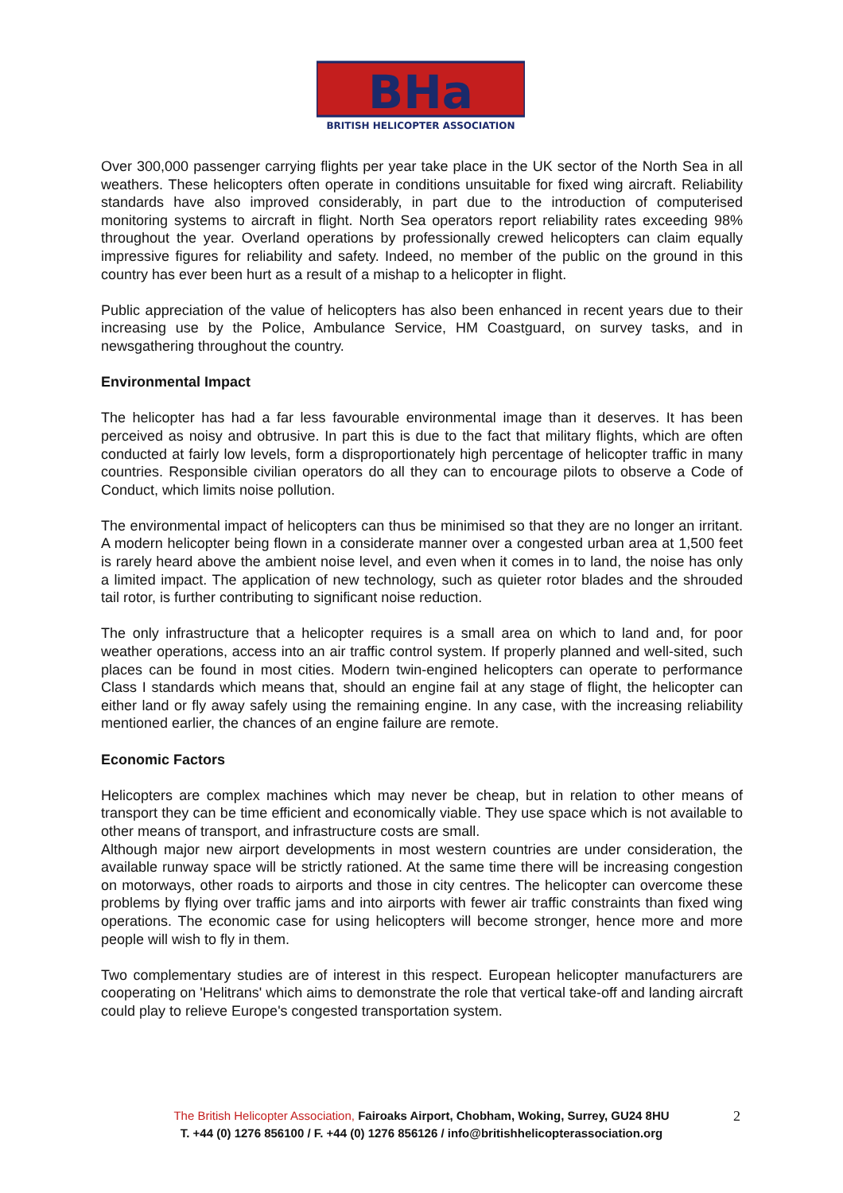BRITISH HELICOPTER ASSOCIATION
BHa
Over 300,000 passenger carrying flights per year take place in the UK sector of the North Sea in all weathers. These helicopters often operate in conditions unsuitable for fixed wing aircraft. Reliability standards have also improved considerably, in part due to the introduction of computerised monitoring systems to aircraft in flight. North Sea operators report reliability rates exceeding 98% throughout the year. Overland operations by professionally crewed helicopters can claim equally impressive figures for reliability and safety. Indeed, no member of the public on the ground in this country has ever been hurt as a result of a mishap to a helicopter in flight.
Public appreciation of the value of helicopters has also been enhanced in recent years due to their increasing use by the Police, Ambulance Service, HM Coastguard, on survey tasks, and in newsgathering throughout the country.
Environmental Impact
The helicopter has had a far less favourable environmental image than it deserves. It has been perceived as noisy and obtrusive. In part this is due to the fact that military flights, which are often conducted at fairly low levels, form a disproportionately high percentage of helicopter traffic in many countries. Responsible civilian operators do all they can to encourage pilots to observe a Code of Conduct, which limits noise pollution.
The environmental impact of helicopters can thus be minimised so that they are no longer an irritant. A modern helicopter being flown in a considerate manner over a congested urban area at 1,500 feet is rarely heard above the ambient noise level, and even when it comes in to land, the noise has only a limited impact. The application of new technology, such as quieter rotor blades and the shrouded tail rotor, is further contributing to significant noise reduction.
The only infrastructure that a helicopter requires is a small area on which to land and, for poor weather operations, access into an air traffic control system. If properly planned and well-sited, such places can be found in most cities. Modern twin-engined helicopters can operate to performance Class I standards which means that, should an engine fail at any stage of flight, the helicopter can either land or fly away safely using the remaining engine. In any case, with the increasing reliability mentioned earlier, the chances of an engine failure are remote.
Economic Factors
Helicopters are complex machines which may never be cheap, but in relation to other means of transport they can be time efficient and economically viable. They use space which is not available to other means of transport, and infrastructure costs are small.
Although major new airport developments in most western countries are under consideration, the available runway space will be strictly rationed. At the same time there will be increasing congestion on motorways, other roads to airports and those in city centres. The helicopter can overcome these problems by flying over traffic jams and into airports with fewer air traffic constraints than fixed wing operations. The economic case for using helicopters will become stronger, hence more and more people will wish to fly in them.
Two complementary studies are of interest in this respect. European helicopter manufacturers are cooperating on 'Helitrans' which aims to demonstrate the role that vertical take-off and landing aircraft could play to relieve Europe's congested transportation system.
The British Helicopter Association, Fairoaks Airport, Chobham, Woking, Surrey, GU24 8HU
T. +44 (0) 1276 856100 / F. +44 (0) 1276 856126 / info@britishhelicopterassociation.org
2